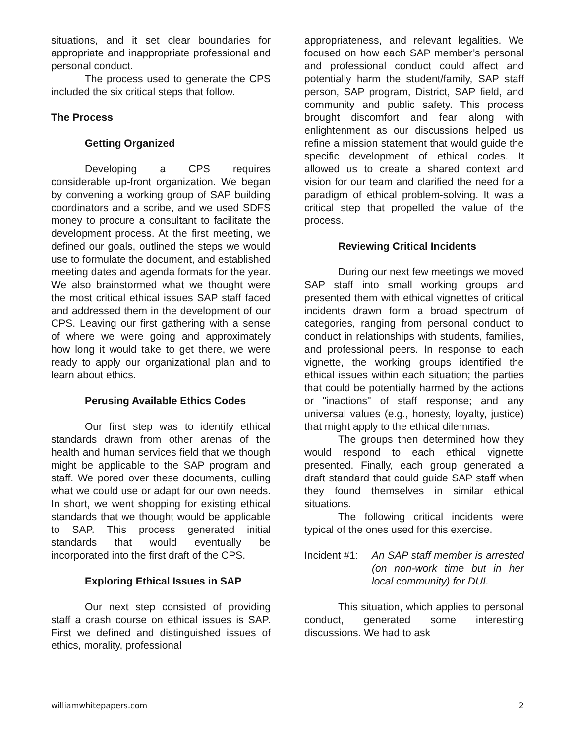situations, and it set clear boundaries for appropriate and inappropriate professional and personal conduct.
The process used to generate the CPS included the six critical steps that follow.
The Process
Getting Organized
Developing a CPS requires considerable up-front organization. We began by convening a working group of SAP building coordinators and a scribe, and we used SDFS money to procure a consultant to facilitate the development process. At the first meeting, we defined our goals, outlined the steps we would use to formulate the document, and established meeting dates and agenda formats for the year. We also brainstormed what we thought were the most critical ethical issues SAP staff faced and addressed them in the development of our CPS. Leaving our first gathering with a sense of where we were going and approximately how long it would take to get there, we were ready to apply our organizational plan and to learn about ethics.
Perusing Available Ethics Codes
Our first step was to identify ethical standards drawn from other arenas of the health and human services field that we though might be applicable to the SAP program and staff. We pored over these documents, culling what we could use or adapt for our own needs. In short, we went shopping for existing ethical standards that we thought would be applicable to SAP. This process generated initial standards that would eventually be incorporated into the first draft of the CPS.
Exploring Ethical Issues in SAP
Our next step consisted of providing staff a crash course on ethical issues is SAP. First we defined and distinguished issues of ethics, morality, professional
appropriateness, and relevant legalities. We focused on how each SAP member’s personal and professional conduct could affect and potentially harm the student/family, SAP staff person, SAP program, District, SAP field, and community and public safety. This process brought discomfort and fear along with enlightenment as our discussions helped us refine a mission statement that would guide the specific development of ethical codes. It allowed us to create a shared context and vision for our team and clarified the need for a paradigm of ethical problem-solving. It was a critical step that propelled the value of the process.
Reviewing Critical Incidents
During our next few meetings we moved SAP staff into small working groups and presented them with ethical vignettes of critical incidents drawn form a broad spectrum of categories, ranging from personal conduct to conduct in relationships with students, families, and professional peers. In response to each vignette, the working groups identified the ethical issues within each situation; the parties that could be potentially harmed by the actions or "inactions" of staff response; and any universal values (e.g., honesty, loyalty, justice) that might apply to the ethical dilemmas.
The groups then determined how they would respond to each ethical vignette presented. Finally, each group generated a draft standard that could guide SAP staff when they found themselves in similar ethical situations.
The following critical incidents were typical of the ones used for this exercise.
Incident #1: An SAP staff member is arrested (on non-work time but in her local community) for DUI.
This situation, which applies to personal conduct, generated some interesting discussions. We had to ask
williamwhitepapers.com 2